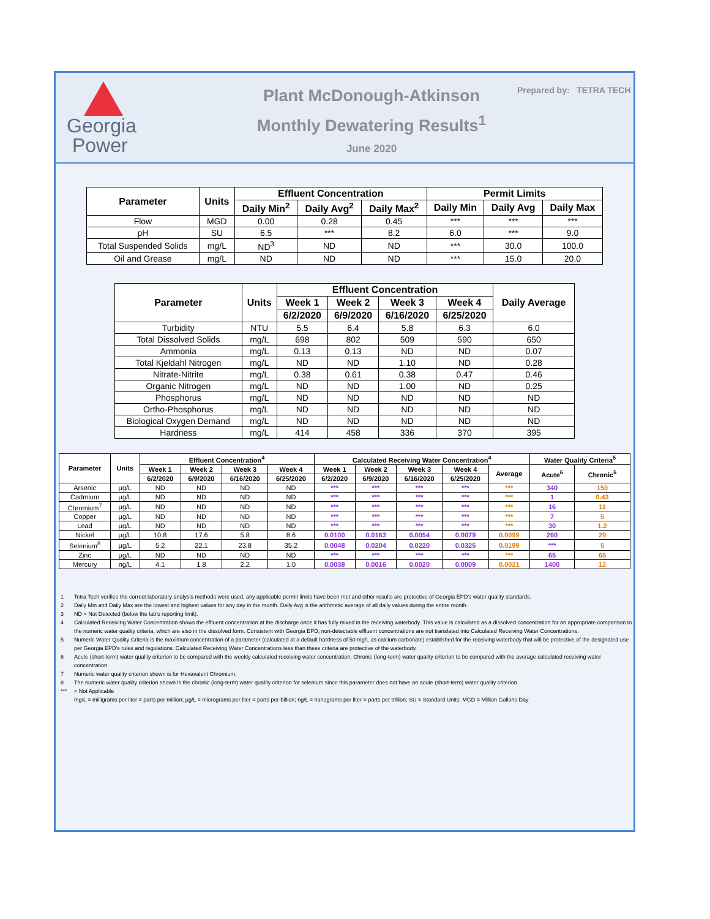Georgia
Power
Plant McDonough-Atkinson
Monthly Dewatering Results<sup>1</sup>
June 2020
Prepared by: TETRA TECH
| Parameter | Units | Effluent Concentration | | | Permit Limits | | |
| --- | --- | --- | --- | --- | --- | --- | --- |
| | | Daily Min<sup>2</sup> | Daily Avg<sup>2</sup> | Daily Max<sup>2</sup> | Daily Min | Daily Avg | Daily Max |
| Flow | MGD | 0.00 | 0.28 | 0.45 | *** | *** | *** |
| pH | SU | 6.5 | *** | 8.2 | 6.0 | *** | 9.0 |
| Total Suspended Solids | mg/L | ND<sup>3</sup> | ND | ND | *** | 30.0 | 100.0 |
| Oil and Grease | mg/L | ND | ND | ND | *** | 15.0 | 20.0 |
| Parameter | Units | Effluent Concentration | | | | Daily Average |
| --- | --- | --- | --- | --- | --- | --- |
| | | Week 1 | Week 2 | Week 3 | Week 4 | |
| | | 6/2/2020 | 6/9/2020 | 6/16/2020 | 6/25/2020 | |
| Turbidity | NTU | 5.5 | 6.4 | 5.8 | 6.3 | 6.0 |
| Total Dissolved Solids | mg/L | 698 | 802 | 509 | 590 | 650 |
| Ammonia | mg/L | 0.13 | 0.13 | ND | ND | 0.07 |
| Total Kjeldahl Nitrogen | mg/L | ND | ND | 1.10 | ND | 0.28 |
| Nitrate-Nitrite | mg/L | 0.38 | 0.61 | 0.38 | 0.47 | 0.46 |
| Organic Nitrogen | mg/L | ND | ND | 1.00 | ND | 0.25 |
| Phosphorus | mg/L | ND | ND | ND | ND | ND |
| Ortho-Phosphorus | mg/L | ND | ND | ND | ND | ND |
| Biological Oxygen Demand | mg/L | ND | ND | ND | ND | ND |
| Hardness | mg/L | 414 | 458 | 336 | 370 | 395 |
| Parameter | Units | Effluent Concentration<sup>4</sup> | | | | Calculated Receiving Water Concentration<sup>4</sup> | | | | | Water Quality Criteria<sup>5</sup> | |
| --- | --- | --- | --- | --- | --- | --- | --- | --- | --- | --- | --- | --- |
| | | Week 1 | Week 2 | Week 3 | Week 4 | Week 1 | Week 2 | Week 3 | Week 4 | Average | Acute<sup>6</sup> | Chronic<sup>6</sup> |
| | | 6/2/2020 | 6/9/2020 | 6/16/2020 | 6/25/2020 | 6/2/2020 | 6/9/2020 | 6/16/2020 | 6/25/2020 | | | |
| Arsenic | µg/L | ND | ND | ND | ND | *** | *** | *** | *** | *** | 340 | 150 |
| Cadmium | µg/L | ND | ND | ND | ND | *** | *** | *** | *** | *** | 1 | 0.43 |
| Chromium<sup>7</sup> | µg/L | ND | ND | ND | ND | *** | *** | *** | *** | *** | 16 | 11 |
| Copper | µg/L | ND | ND | ND | ND | *** | *** | *** | *** | *** | 7 | 5 |
| Lead | µg/L | ND | ND | ND | ND | *** | *** | *** | *** | *** | 30 | 1.2 |
| Nickel | µg/L | 10.8 | 17.6 | 5.8 | 8.6 | 0.0100 | 0.0163 | 0.0054 | 0.0079 | 0.0099 | 260 | 29 |
| Selenium<sup>8</sup> | µg/L | 5.2 | 22.1 | 23.8 | 35.2 | 0.0048 | 0.0204 | 0.0220 | 0.0325 | 0.0199 | *** | 5 |
| Zinc | µg/L | ND | ND | ND | ND | *** | *** | *** | *** | *** | 65 | 65 |
| Mercury | ng/L | 4.1 | 1.8 | 2.2 | 1.0 | 0.0038 | 0.0016 | 0.0020 | 0.0009 | 0.0021 | 1400 | 12 |
1 Tetra Tech verifies the correct laboratory analysis methods were used, any applicable permit limits have been met and other results are protective of Georgia EPD's water quality standards.
2 Daily Min and Daily Max are the lowest and highest values for any day in the month. Daily Avg is the arithmetic average of all daily values during the entire month.
3 ND = Not Detected (below the lab's reporting limit).
4 Calculated Receiving Water Concentration shows the effluent concentration at the discharge once it has fully mixed in the receiving waterbody. This value is calculated as a dissolved concentration for an appropriate comparison to the numeric water quality criteria, which are also in the dissolved form. Consistent with Georgia EPD, non-detectable effluent concentrations are not translated into Calculated Receiving Water Concentrations.
5 Numeric Water Quality Criteria is the maximum concentration of a parameter (calculated at a default hardness of 50 mg/L as calcium carbonate) established for the receiving waterbody that will be protective of the designated use per Georgia EPD's rules and regulations. Calculated Receiving Water Concentrations less than these criteria are protective of the waterbody.
6 Acute (short-term) water quality criterion to be compared with the weekly calculated receiving water concentration; Chronic (long-term) water quality criterion to be compared with the average calculated receiving water concentration.
7 Numeric water quality criterion shown is for Hexavalent Chromium.
8 The numeric water quality criterion shown is the chronic (long-term) water quality criterion for selenium since this parameter does not have an acute (short-term) water quality criterion.
*** = Not Applicable
mg/L = milligrams per liter = parts per million; µg/L = micrograms per liter = parts per billion; ng/L = nanograms per liter = parts per trillion; SU = Standard Units; MGD = Million Gallons Day